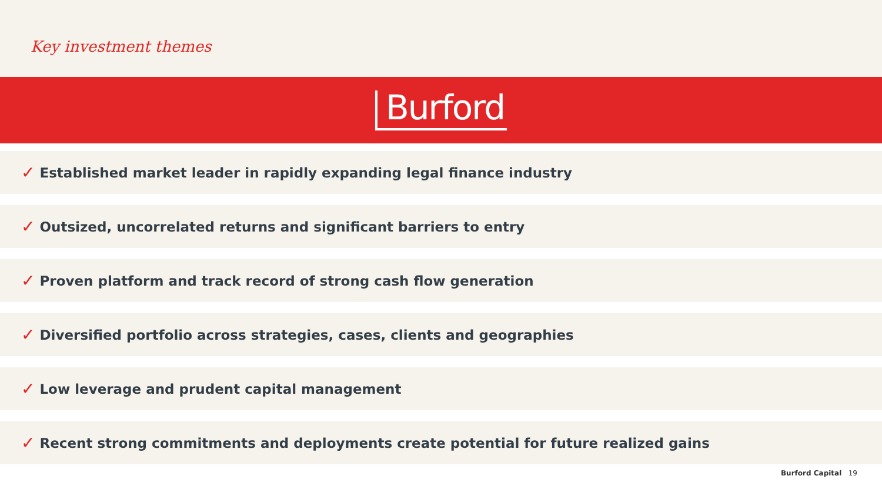Key investment themes
Burford
✓ Established market leader in rapidly expanding legal finance industry
✓ Outsized, uncorrelated returns and significant barriers to entry
✓ Proven platform and track record of strong cash flow generation
✓ Diversified portfolio across strategies, cases, clients and geographies
✓ Low leverage and prudent capital management
✓ Recent strong commitments and deployments create potential for future realized gains
Burford Capital 19